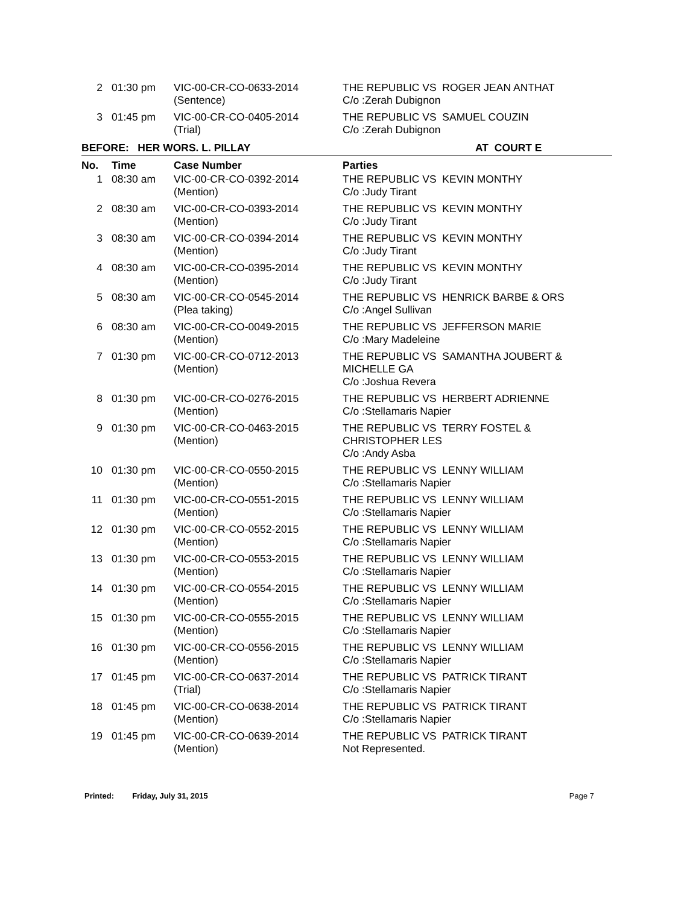| 2 | 01:30 pm | VIC-00-CR-CO-0633-2014 (Sentence) | THE REPUBLIC VS ROGER JEAN ANTHAT C/o :Zerah Dubignon |
| 3 | 01:45 pm | VIC-00-CR-CO-0405-2014 (Trial) | THE REPUBLIC VS SAMUEL COUZIN C/o :Zerah Dubignon |
| BEFORE: HER WORS. L. PILLAY | | | AT COURT E |
| No. | Time | Case Number | Parties |
| 1 | 08:30 am | VIC-00-CR-CO-0392-2014 (Mention) | THE REPUBLIC VS KEVIN MONTHY C/o :Judy Tirant |
| 2 | 08:30 am | VIC-00-CR-CO-0393-2014 (Mention) | THE REPUBLIC VS KEVIN MONTHY C/o :Judy Tirant |
| 3 | 08:30 am | VIC-00-CR-CO-0394-2014 (Mention) | THE REPUBLIC VS KEVIN MONTHY C/o :Judy Tirant |
| 4 | 08:30 am | VIC-00-CR-CO-0395-2014 (Mention) | THE REPUBLIC VS KEVIN MONTHY C/o :Judy Tirant |
| 5 | 08:30 am | VIC-00-CR-CO-0545-2014 (Plea taking) | THE REPUBLIC VS HENRICK BARBE & ORS C/o :Angel Sullivan |
| 6 | 08:30 am | VIC-00-CR-CO-0049-2015 (Mention) | THE REPUBLIC VS JEFFERSON MARIE C/o :Mary Madeleine |
| 7 | 01:30 pm | VIC-00-CR-CO-0712-2013 (Mention) | THE REPUBLIC VS SAMANTHA JOUBERT & MICHELLE GA C/o :Joshua Revera |
| 8 | 01:30 pm | VIC-00-CR-CO-0276-2015 (Mention) | THE REPUBLIC VS HERBERT ADRIENNE C/o :Stellamaris Napier |
| 9 | 01:30 pm | VIC-00-CR-CO-0463-2015 (Mention) | THE REPUBLIC VS TERRY FOSTEL & CHRISTOPHER LES C/o :Andy Asba |
| 10 | 01:30 pm | VIC-00-CR-CO-0550-2015 (Mention) | THE REPUBLIC VS LENNY WILLIAM C/o :Stellamaris Napier |
| 11 | 01:30 pm | VIC-00-CR-CO-0551-2015 (Mention) | THE REPUBLIC VS LENNY WILLIAM C/o :Stellamaris Napier |
| 12 | 01:30 pm | VIC-00-CR-CO-0552-2015 (Mention) | THE REPUBLIC VS LENNY WILLIAM C/o :Stellamaris Napier |
| 13 | 01:30 pm | VIC-00-CR-CO-0553-2015 (Mention) | THE REPUBLIC VS LENNY WILLIAM C/o :Stellamaris Napier |
| 14 | 01:30 pm | VIC-00-CR-CO-0554-2015 (Mention) | THE REPUBLIC VS LENNY WILLIAM C/o :Stellamaris Napier |
| 15 | 01:30 pm | VIC-00-CR-CO-0555-2015 (Mention) | THE REPUBLIC VS LENNY WILLIAM C/o :Stellamaris Napier |
| 16 | 01:30 pm | VIC-00-CR-CO-0556-2015 (Mention) | THE REPUBLIC VS LENNY WILLIAM C/o :Stellamaris Napier |
| 17 | 01:45 pm | VIC-00-CR-CO-0637-2014 (Trial) | THE REPUBLIC VS PATRICK TIRANT C/o :Stellamaris Napier |
| 18 | 01:45 pm | VIC-00-CR-CO-0638-2014 (Mention) | THE REPUBLIC VS PATRICK TIRANT C/o :Stellamaris Napier |
| 19 | 01:45 pm | VIC-00-CR-CO-0639-2014 (Mention) | THE REPUBLIC VS PATRICK TIRANT Not Represented. |
Printed: Friday, July 31, 2015 Page 7